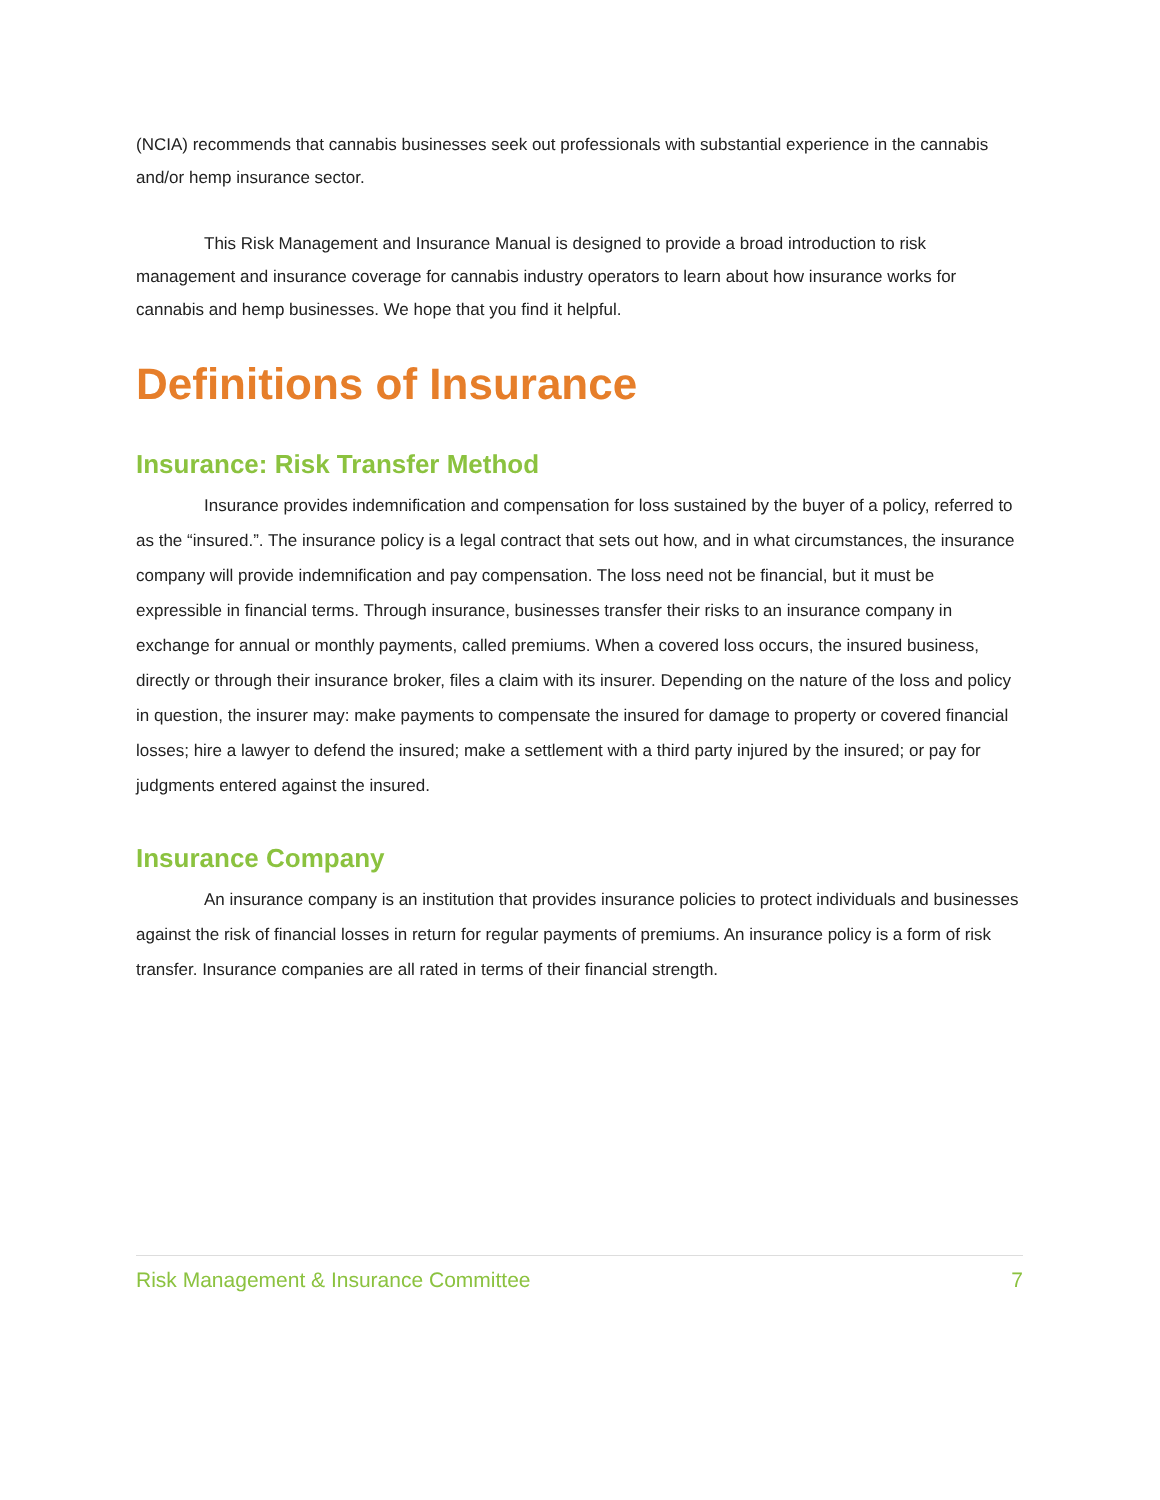(NCIA) recommends that cannabis businesses seek out professionals with substantial experience in the cannabis and/or hemp insurance sector.
This Risk Management and Insurance Manual is designed to provide a broad introduction to risk management and insurance coverage for cannabis industry operators to learn about how insurance works for cannabis and hemp businesses. We hope that you find it helpful.
Definitions of Insurance
Insurance: Risk Transfer Method
Insurance provides indemnification and compensation for loss sustained by the buyer of a policy, referred to as the “insured.”. The insurance policy is a legal contract that sets out how, and in what circumstances, the insurance company will provide indemnification and pay compensation. The loss need not be financial, but it must be expressible in financial terms. Through insurance, businesses transfer their risks to an insurance company in exchange for annual or monthly payments, called premiums. When a covered loss occurs, the insured business, directly or through their insurance broker, files a claim with its insurer. Depending on the nature of the loss and policy in question, the insurer may: make payments to compensate the insured for damage to property or covered financial losses; hire a lawyer to defend the insured; make a settlement with a third party injured by the insured; or pay for judgments entered against the insured.
Insurance Company
An insurance company is an institution that provides insurance policies to protect individuals and businesses against the risk of financial losses in return for regular payments of premiums. An insurance policy is a form of risk transfer. Insurance companies are all rated in terms of their financial strength.
Risk Management & Insurance Committee 7